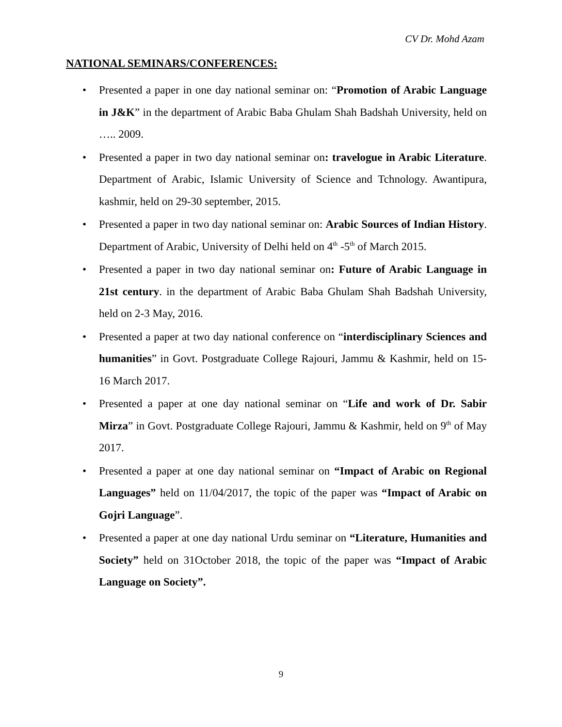CV Dr. Mohd Azam
NATIONAL SEMINARS/CONFERENCES:
• Presented a paper in one day national seminar on: “Promotion of Arabic Language in J&K” in the department of Arabic Baba Ghulam Shah Badshah University, held on ….. 2009.
• Presented a paper in two day national seminar on: travelogue in Arabic Literature. Department of Arabic, Islamic University of Science and Tchnology. Awantipura, kashmir, held on 29-30 september, 2015.
• Presented a paper in two day national seminar on: Arabic Sources of Indian History. Department of Arabic, University of Delhi held on 4<sup>th</sup> -5<sup>th</sup> of March 2015.
• Presented a paper in two day national seminar on: Future of Arabic Language in 21st century. in the department of Arabic Baba Ghulam Shah Badshah University, held on 2-3 May, 2016.
• Presented a paper at two day national conference on “interdisciplinary Sciences and humanities” in Govt. Postgraduate College Rajouri, Jammu & Kashmir, held on 15-16 March 2017.
• Presented a paper at one day national seminar on “Life and work of Dr. Sabir Mirza” in Govt. Postgraduate College Rajouri, Jammu & Kashmir, held on 9<sup>th</sup> of May 2017.
• Presented a paper at one day national seminar on “Impact of Arabic on Regional Languages” held on 11/04/2017, the topic of the paper was “Impact of Arabic on Gojri Language”.
• Presented a paper at one day national Urdu seminar on “Literature, Humanities and Society” held on 31October 2018, the topic of the paper was “Impact of Arabic Language on Society”.
9